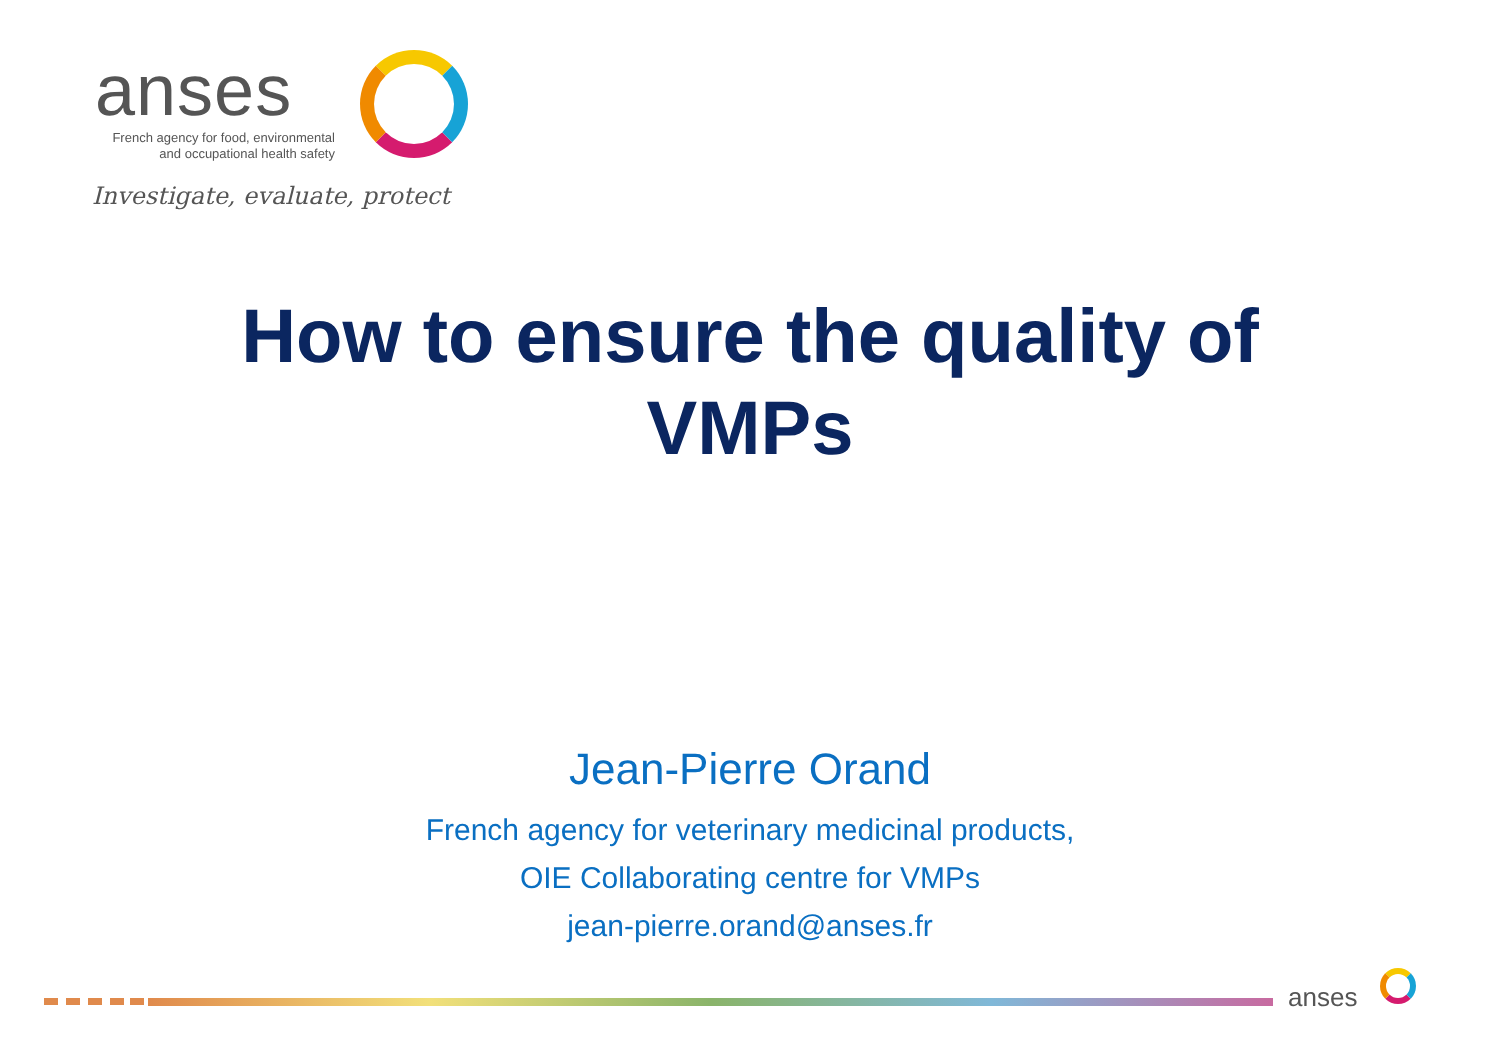anses
French agency for food, environmental
and occupational health safety
Investigate, evaluate, protect
How to ensure the quality of
VMPs
Jean-Pierre Orand
French agency for veterinary medicinal products,
OIE Collaborating centre for VMPs
jean-pierre.orand@anses.fr
anses